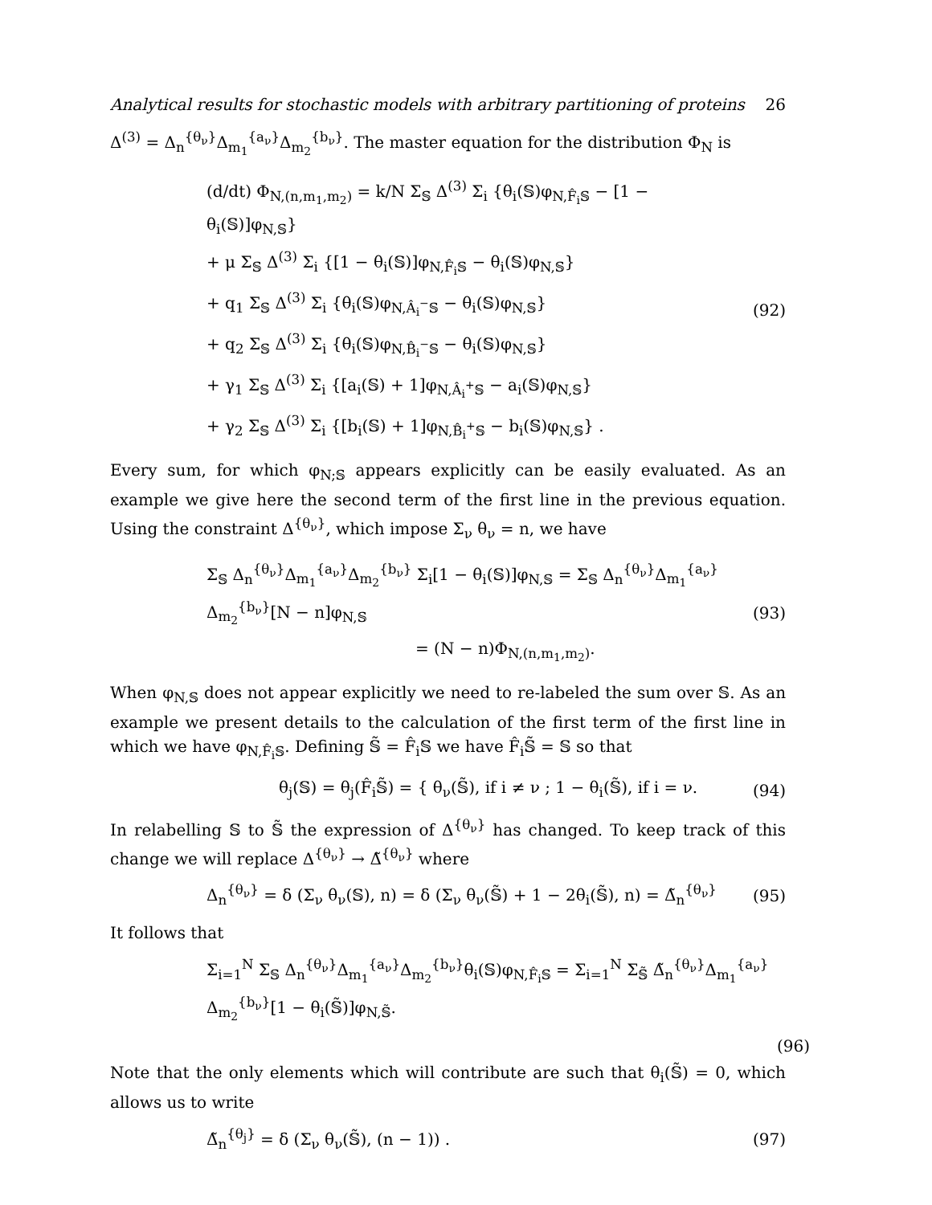Analytical results for stochastic models with arbitrary partitioning of proteins 26
Δ<sup>(3)</sup> = Δ<sub>n</sub><sup>{θ<sub>ν</sub>}</sup>Δ<sub>m<sub>1</sub></sub><sup>{a<sub>ν</sub>}</sup>Δ<sub>m<sub>2</sub></sub><sup>{b<sub>ν</sub>}</sup>. The master equation for the distribution Φ<sub>N</sub> is
(d/dt) Φ<sub>N,(n,m<sub>1</sub>,m<sub>2</sub>)</sub> = k/N Σ<sub>𝕊</sub> Δ<sup>(3)</sup> Σ<sub>i</sub> {θ<sub>i</sub>(𝕊)φ<sub>N,F̂<sub>i</sub>𝕊</sub> − [1 − θ<sub>i</sub>(𝕊)]φ<sub>N,𝕊</sub>}
+ μ Σ<sub>𝕊</sub> Δ<sup>(3)</sup> Σ<sub>i</sub> {[1 − θ<sub>i</sub>(𝕊)]φ<sub>N,F̂<sub>i</sub>𝕊</sub> − θ<sub>i</sub>(𝕊)φ<sub>N,𝕊</sub>}
+ q<sub>1</sub> Σ<sub>𝕊</sub> Δ<sup>(3)</sup> Σ<sub>i</sub> {θ<sub>i</sub>(𝕊)φ<sub>N,Â<sub>i</sub><sup>−</sup>𝕊</sub> − θ<sub>i</sub>(𝕊)φ<sub>N,𝕊</sub>}
+ q<sub>2</sub> Σ<sub>𝕊</sub> Δ<sup>(3)</sup> Σ<sub>i</sub> {θ<sub>i</sub>(𝕊)φ<sub>N,B̂<sub>i</sub><sup>−</sup>𝕊</sub> − θ<sub>i</sub>(𝕊)φ<sub>N,𝕊</sub>}
+ γ<sub>1</sub> Σ<sub>𝕊</sub> Δ<sup>(3)</sup> Σ<sub>i</sub> {[a<sub>i</sub>(𝕊) + 1]φ<sub>N,Â<sub>i</sub><sup>+</sup>𝕊</sub> − a<sub>i</sub>(𝕊)φ<sub>N,𝕊</sub>}
+ γ<sub>2</sub> Σ<sub>𝕊</sub> Δ<sup>(3)</sup> Σ<sub>i</sub> {[b<sub>i</sub>(𝕊) + 1]φ<sub>N,B̂<sub>i</sub><sup>+</sup>𝕊</sub> − b<sub>i</sub>(𝕊)φ<sub>N,𝕊</sub>} .
(92)
Every sum, for which φ<sub>N;𝕊</sub> appears explicitly can be easily evaluated. As an example we give here the second term of the first line in the previous equation. Using the constraint Δ<sup>{θ<sub>ν</sub>}</sup>, which impose Σ<sub>ν</sub> θ<sub>ν</sub> = n, we have
Σ<sub>𝕊</sub> Δ<sub>n</sub><sup>{θ<sub>ν</sub>}</sup>Δ<sub>m<sub>1</sub></sub><sup>{a<sub>ν</sub>}</sup>Δ<sub>m<sub>2</sub></sub><sup>{b<sub>ν</sub>}</sup> Σ<sub>i</sub>[1 − θ<sub>i</sub>(𝕊)]φ<sub>N,𝕊</sub> = Σ<sub>𝕊</sub> Δ<sub>n</sub><sup>{θ<sub>ν</sub>}</sup>Δ<sub>m<sub>1</sub></sub><sup>{a<sub>ν</sub>}</sup>Δ<sub>m<sub>2</sub></sub><sup>{b<sub>ν</sub>}</sup>[N − n]φ<sub>N,𝕊</sub>
= (N − n)Φ<sub>N,(n,m<sub>1</sub>,m<sub>2</sub>)</sub>.
(93)
When φ<sub>N,𝕊</sub> does not appear explicitly we need to re-labeled the sum over 𝕊. As an example we present details to the calculation of the first term of the first line in which we have φ<sub>N,F̂<sub>i</sub>𝕊</sub>. Defining 𝕊̃ = F̂<sub>i</sub>𝕊 we have F̂<sub>i</sub>𝕊̃ = 𝕊 so that
θ<sub>j</sub>(𝕊) = θ<sub>j</sub>(F̂<sub>i</sub>𝕊̃) = { θ<sub>ν</sub>(𝕊̃), if i ≠ ν ; 1 − θ<sub>i</sub>(𝕊̃), if i = ν.
(94)
In relabelling 𝕊 to 𝕊̃ the expression of Δ<sup>{θ<sub>ν</sub>}</sup> has changed. To keep track of this change we will replace Δ<sup>{θ<sub>ν</sub>}</sup> → Δ̃<sup>{θ<sub>ν</sub>}</sup> where
Δ<sub>n</sub><sup>{θ<sub>ν</sub>}</sup> = δ (Σ<sub>ν</sub> θ<sub>ν</sub>(𝕊), n) = δ (Σ<sub>ν</sub> θ<sub>ν</sub>(𝕊̃) + 1 − 2θ<sub>i</sub>(𝕊̃), n) = Δ̃<sub>n</sub><sup>{θ<sub>ν</sub>}</sup>
(95)
It follows that
Σ<sub>i=1</sub><sup>N</sup> Σ<sub>𝕊</sub> Δ<sub>n</sub><sup>{θ<sub>ν</sub>}</sup>Δ<sub>m<sub>1</sub></sub><sup>{a<sub>ν</sub>}</sup>Δ<sub>m<sub>2</sub></sub><sup>{b<sub>ν</sub>}</sup>θ<sub>i</sub>(𝕊)φ<sub>N,F̂<sub>i</sub>𝕊</sub> = Σ<sub>i=1</sub><sup>N</sup> Σ<sub>𝕊̃</sub> Δ̃<sub>n</sub><sup>{θ<sub>ν</sub>}</sup>Δ<sub>m<sub>1</sub></sub><sup>{a<sub>ν</sub>}</sup>Δ<sub>m<sub>2</sub></sub><sup>{b<sub>ν</sub>}</sup>[1 − θ<sub>i</sub>(𝕊̃)]φ<sub>N,𝕊̃</sub>.
(96)
Note that the only elements which will contribute are such that θ<sub>i</sub>(𝕊̃) = 0, which allows us to write
Δ̃<sub>n</sub><sup>{θ<sub>j</sub>}</sup> = δ (Σ<sub>ν</sub> θ<sub>ν</sub>(𝕊̃), (n − 1)) .
(97)